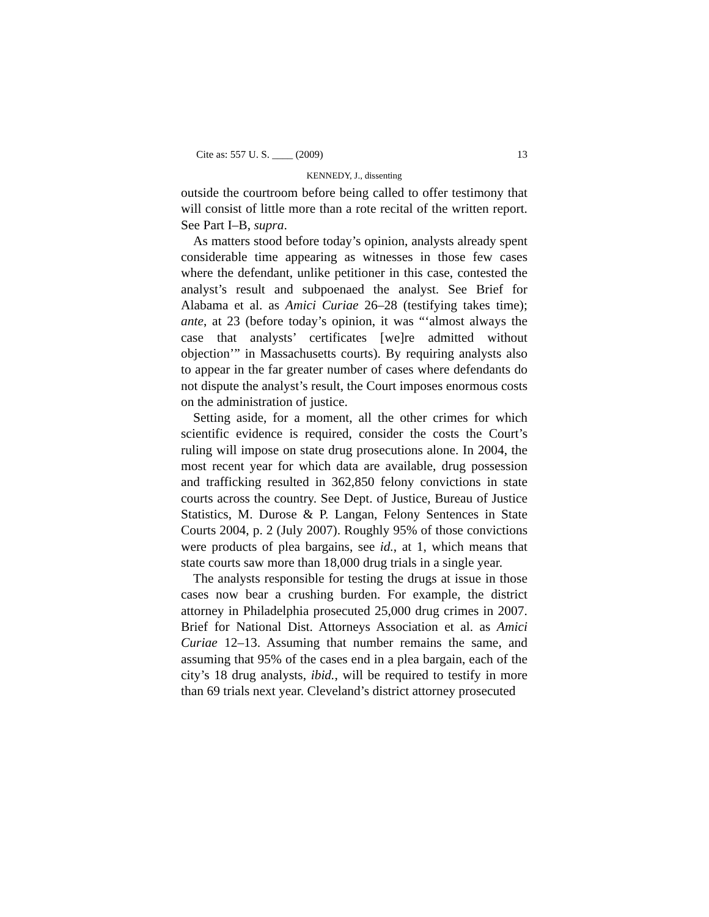Cite as: 557 U. S. ____ (2009) 13
KENNEDY, J., dissenting
outside the courtroom before being called to offer testimony that will consist of little more than a rote recital of the written report. See Part I–B, supra.
As matters stood before today’s opinion, analysts already spent considerable time appearing as witnesses in those few cases where the defendant, unlike petitioner in this case, contested the analyst’s result and subpoenaed the analyst. See Brief for Alabama et al. as Amici Curiae 26–28 (testifying takes time); ante, at 23 (before today’s opinion, it was “‘almost always the case that analysts’ certificates [we]re admitted without objection’” in Massachusetts courts). By requiring analysts also to appear in the far greater number of cases where defendants do not dispute the analyst’s result, the Court imposes enormous costs on the administration of justice.
Setting aside, for a moment, all the other crimes for which scientific evidence is required, consider the costs the Court’s ruling will impose on state drug prosecutions alone. In 2004, the most recent year for which data are available, drug possession and trafficking resulted in 362,850 felony convictions in state courts across the country. See Dept. of Justice, Bureau of Justice Statistics, M. Durose & P. Langan, Felony Sentences in State Courts 2004, p. 2 (July 2007). Roughly 95% of those convictions were products of plea bargains, see id., at 1, which means that state courts saw more than 18,000 drug trials in a single year.
The analysts responsible for testing the drugs at issue in those cases now bear a crushing burden. For example, the district attorney in Philadelphia prosecuted 25,000 drug crimes in 2007. Brief for National Dist. Attorneys Association et al. as Amici Curiae 12–13. Assuming that number remains the same, and assuming that 95% of the cases end in a plea bargain, each of the city’s 18 drug analysts, ibid., will be required to testify in more than 69 trials next year. Cleveland’s district attorney prosecuted